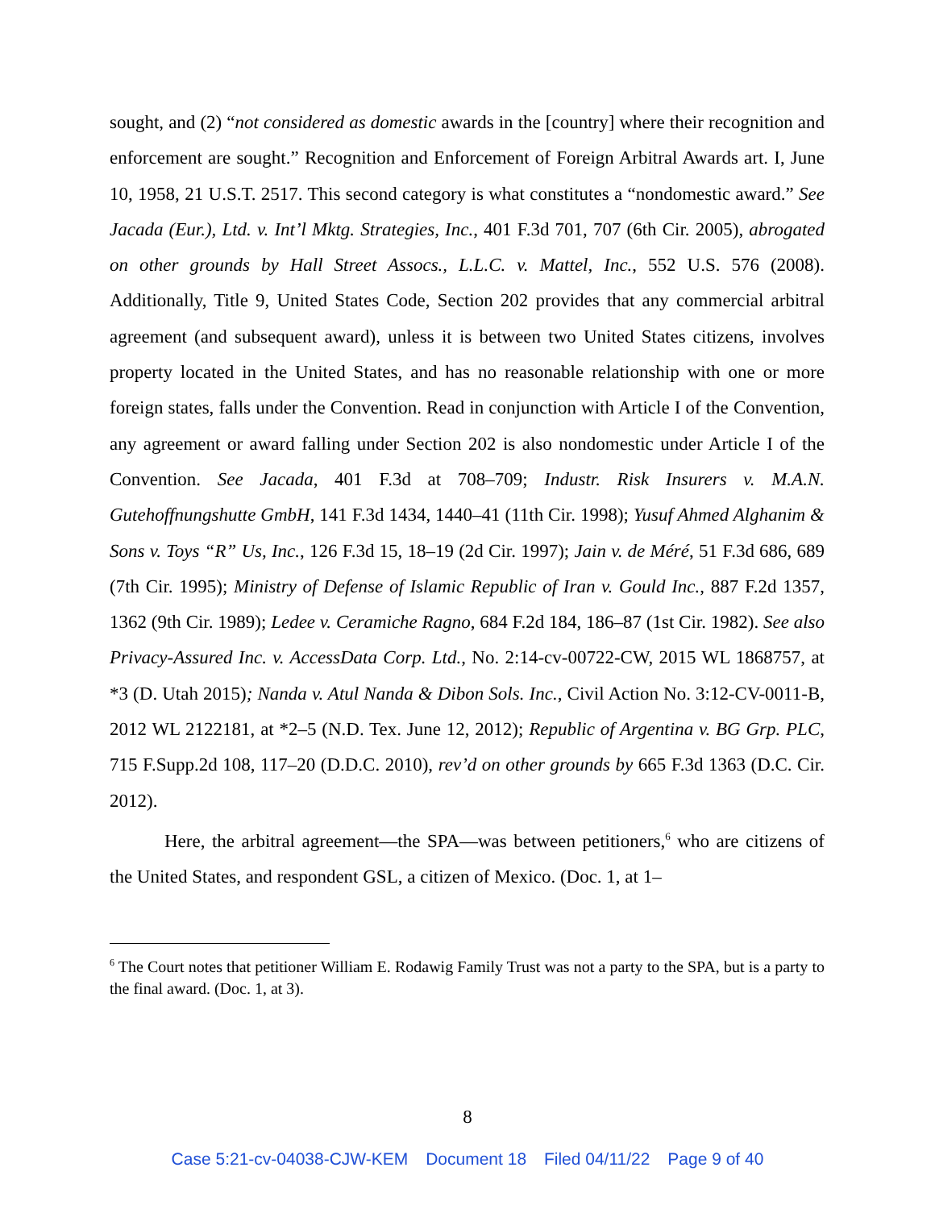sought, and (2) “not considered as domestic awards in the [country] where their recognition and enforcement are sought.” Recognition and Enforcement of Foreign Arbitral Awards art. I, June 10, 1958, 21 U.S.T. 2517. This second category is what constitutes a “nondomestic award.” See Jacada (Eur.), Ltd. v. Int’l Mktg. Strategies, Inc., 401 F.3d 701, 707 (6th Cir. 2005), abrogated on other grounds by Hall Street Assocs., L.L.C. v. Mattel, Inc., 552 U.S. 576 (2008). Additionally, Title 9, United States Code, Section 202 provides that any commercial arbitral agreement (and subsequent award), unless it is between two United States citizens, involves property located in the United States, and has no reasonable relationship with one or more foreign states, falls under the Convention. Read in conjunction with Article I of the Convention, any agreement or award falling under Section 202 is also nondomestic under Article I of the Convention. See Jacada, 401 F.3d at 708–709; Industr. Risk Insurers v. M.A.N. Gutehoffnungshutte GmbH, 141 F.3d 1434, 1440–41 (11th Cir. 1998); Yusuf Ahmed Alghanim & Sons v. Toys “R” Us, Inc., 126 F.3d 15, 18–19 (2d Cir. 1997); Jain v. de Méré, 51 F.3d 686, 689 (7th Cir. 1995); Ministry of Defense of Islamic Republic of Iran v. Gould Inc., 887 F.2d 1357, 1362 (9th Cir. 1989); Ledee v. Ceramiche Ragno, 684 F.2d 184, 186–87 (1st Cir. 1982). See also Privacy-Assured Inc. v. AccessData Corp. Ltd., No. 2:14-cv-00722-CW, 2015 WL 1868757, at *3 (D. Utah 2015); Nanda v. Atul Nanda & Dibon Sols. Inc., Civil Action No. 3:12-CV-0011-B, 2012 WL 2122181, at *2–5 (N.D. Tex. June 12, 2012); Republic of Argentina v. BG Grp. PLC, 715 F.Supp.2d 108, 117–20 (D.D.C. 2010), rev’d on other grounds by 665 F.3d 1363 (D.C. Cir. 2012).
Here, the arbitral agreement—the SPA—was between petitioners,<sup>6</sup> who are citizens of the United States, and respondent GSL, a citizen of Mexico. (Doc. 1, at 1–
<sup>6</sup> The Court notes that petitioner William E. Rodawig Family Trust was not a party to the SPA, but is a party to the final award. (Doc. 1, at 3).
8
Case 5:21-cv-04038-CJW-KEM Document 18 Filed 04/11/22 Page 9 of 40